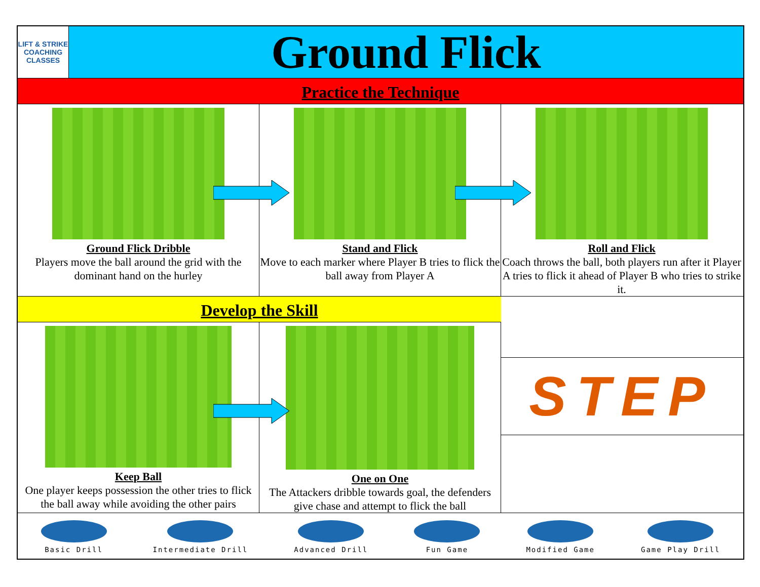LIFT & STRIKE
COACHING CLASSES
Ground Flick
Practice the Technique
Ground Flick Dribble
Players move the ball around the grid with the dominant hand on the hurley
Stand and Flick
Move to each marker where Player B tries to flick the ball away from Player A
Roll and Flick
Coach throws the ball, both players run after it Player A tries to flick it ahead of Player B who tries to strike it.
Develop the Skill
Keep Ball
One player keeps possession the other tries to flick the ball away while avoiding the other pairs
One on One
The Attackers dribble towards goal, the defenders give chase and attempt to flick the ball
STEP
Basic Drill Intermediate Drill Advanced Drill Fun Game Modified Game Game Play Drill